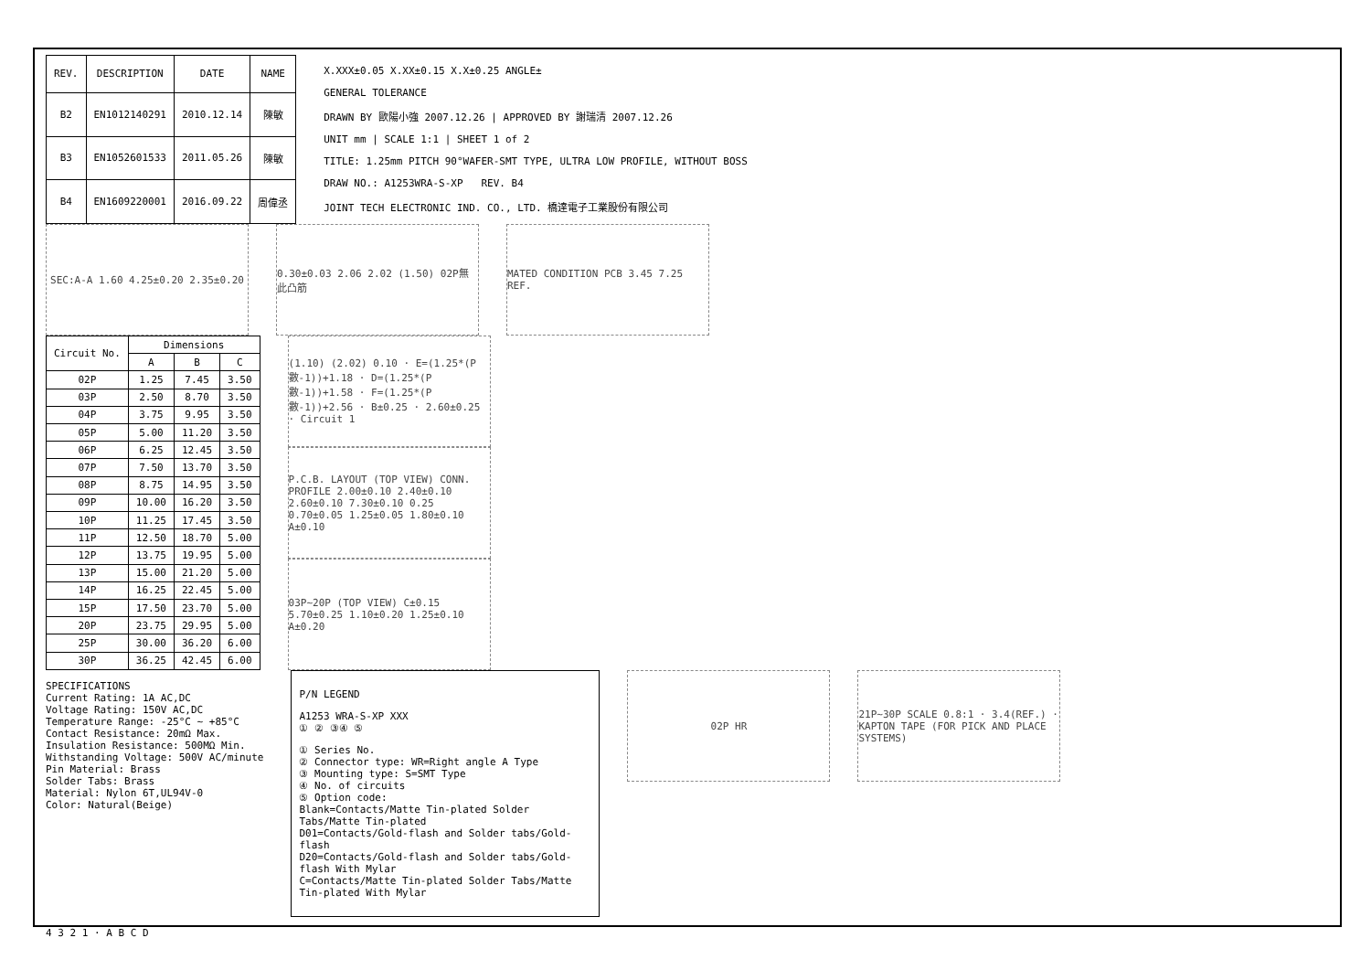| REV. | DESCRIPTION | DATE | NAME |
| --- | --- | --- | --- |
| B2 | EN1012140291 | 2010.12.14 | 陳敏 |
| B3 | EN1052601533 | 2011.05.26 | 陳敏 |
| B4 | EN1609220001 | 2016.09.22 | 周偉丞 |
X.XXX±0.05 X.XX±0.15 X.X±0.25 ANGLE±
GENERAL TOLERANCE
DRAWN BY 歐陽小強 2007.12.26 | APPROVED BY 謝瑞清 2007.12.26
UNIT mm | SCALE 1:1 | SHEET 1 of 2
TITLE: 1.25mm PITCH 90°WAFER-SMT TYPE, ULTRA LOW PROFILE, WITHOUT BOSS
DRAW NO.: A1253WRA-S-XP REV. B4
JOINT TECH ELECTRONIC IND. CO., LTD. 橋達電子工業股份有限公司
SEC:A-A 1.60 4.25±0.20 2.35±0.20 0.30±0.03 2.06 2.02 (1.50) 02P無此凸筋
MATED CONDITION PCB 3.45 7.25 REF.
| Circuit No. | Dimensions | | |
| --- | --- | --- | --- |
| | A | B | C |
| 02P | 1.25 | 7.45 | 3.50 |
| 03P | 2.50 | 8.70 | 3.50 |
| 04P | 3.75 | 9.95 | 3.50 |
| 05P | 5.00 | 11.20 | 3.50 |
| 06P | 6.25 | 12.45 | 3.50 |
| 07P | 7.50 | 13.70 | 3.50 |
| 08P | 8.75 | 14.95 | 3.50 |
| 09P | 10.00 | 16.20 | 3.50 |
| 10P | 11.25 | 17.45 | 3.50 |
| 11P | 12.50 | 18.70 | 5.00 |
| 12P | 13.75 | 19.95 | 5.00 |
| 13P | 15.00 | 21.20 | 5.00 |
| 14P | 16.25 | 22.45 | 5.00 |
| 15P | 17.50 | 23.70 | 5.00 |
| 20P | 23.75 | 29.95 | 5.00 |
| 25P | 30.00 | 36.20 | 6.00 |
| 30P | 36.25 | 42.45 | 6.00 |
(1.10) (2.02) 0.10 · E=(1.25*(P數-1))+1.18 · D=(1.25*(P數-1))+1.58 · F=(1.25*(P數-1))+2.56 · B±0.25 · 2.60±0.25 · Circuit 1
P.C.B. LAYOUT (TOP VIEW) CONN. PROFILE 2.00±0.10 2.40±0.10 2.60±0.10 7.30±0.10 0.25 0.70±0.05 1.25±0.05 1.80±0.10 A±0.10
03P~20P (TOP VIEW) C±0.15 5.70±0.25 1.10±0.20 1.25±0.10 A±0.20
SPECIFICATIONS
Current Rating: 1A AC,DC
Voltage Rating: 150V AC,DC
Temperature Range: -25°C ~ +85°C
Contact Resistance: 20mΩ Max.
Insulation Resistance: 500MΩ Min.
Withstanding Voltage: 500V AC/minute
Pin Material: Brass
Solder Tabs: Brass
Material: Nylon 6T,UL94V-0
Color: Natural(Beige)
P/N LEGEND
A1253 WRA-S-XP XXX
① ② ③④ ⑤
① Series No.
② Connector type: WR=Right angle A Type
③ Mounting type: S=SMT Type
④ No. of circuits
⑤ Option code:
Blank=Contacts/Matte Tin-plated Solder Tabs/Matte Tin-plated
D01=Contacts/Gold-flash and Solder tabs/Gold-flash
D20=Contacts/Gold-flash and Solder tabs/Gold-flash With Mylar
C=Contacts/Matte Tin-plated Solder Tabs/Matte Tin-plated With Mylar
02P HR 21P~30P SCALE 0.8:1 · 3.4(REF.) · KAPTON TAPE (FOR PICK AND PLACE SYSTEMS)
4 3 2 1 · A B C D